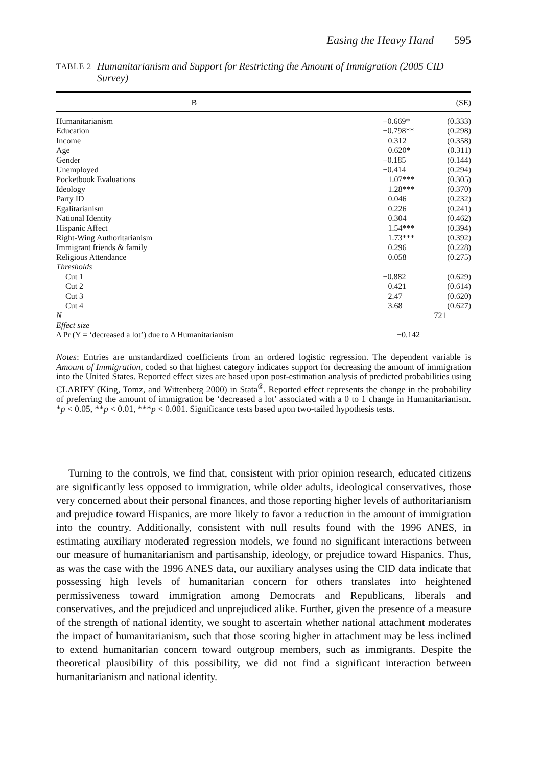Easing the Heavy Hand 595
TABLE 2 Humanitarianism and Support for Restricting the Amount of Immigration (2005 CID Survey)
| | B | (SE) |
| --- | --- | --- |
| Humanitarianism | −0.669* | (0.333) |
| Education | −0.798** | (0.298) |
| Income | 0.312 | (0.358) |
| Age | 0.620* | (0.311) |
| Gender | −0.185 | (0.144) |
| Unemployed | −0.414 | (0.294) |
| Pocketbook Evaluations | 1.07*** | (0.305) |
| Ideology | 1.28*** | (0.370) |
| Party ID | 0.046 | (0.232) |
| Egalitarianism | 0.226 | (0.241) |
| National Identity | 0.304 | (0.462) |
| Hispanic Affect | 1.54*** | (0.394) |
| Right-Wing Authoritarianism | 1.73*** | (0.392) |
| Immigrant friends & family | 0.296 | (0.228) |
| Religious Attendance | 0.058 | (0.275) |
| Thresholds | | |
| Cut 1 | −0.882 | (0.629) |
| Cut 2 | 0.421 | (0.614) |
| Cut 3 | 2.47 | (0.620) |
| Cut 4 | 3.68 | (0.627) |
| N | 721 | |
| Effect size | | |
| Δ Pr (Y = ‘decreased a lot’) due to Δ Humanitarianism −0.142 | | |
Notes: Entries are unstandardized coefficients from an ordered logistic regression. The dependent variable is Amount of Immigration, coded so that highest category indicates support for decreasing the amount of immigration into the United States. Reported effect sizes are based upon post-estimation analysis of predicted probabilities using CLARIFY (King, Tomz, and Wittenberg 2000) in Stata<sup>®</sup>. Reported effect represents the change in the probability of preferring the amount of immigration be ‘decreased a lot’ associated with a 0 to 1 change in Humanitarianism. *p < 0.05, **p < 0.01, ***p < 0.001. Significance tests based upon two-tailed hypothesis tests.
Turning to the controls, we find that, consistent with prior opinion research, educated citizens are significantly less opposed to immigration, while older adults, ideological conservatives, those very concerned about their personal finances, and those reporting higher levels of authoritarianism and prejudice toward Hispanics, are more likely to favor a reduction in the amount of immigration into the country. Additionally, consistent with null results found with the 1996 ANES, in estimating auxiliary moderated regression models, we found no significant interactions between our measure of humanitarianism and partisanship, ideology, or prejudice toward Hispanics. Thus, as was the case with the 1996 ANES data, our auxiliary analyses using the CID data indicate that possessing high levels of humanitarian concern for others translates into heightened permissiveness toward immigration among Democrats and Republicans, liberals and conservatives, and the prejudiced and unprejudiced alike. Further, given the presence of a measure of the strength of national identity, we sought to ascertain whether national attachment moderates the impact of humanitarianism, such that those scoring higher in attachment may be less inclined to extend humanitarian concern toward outgroup members, such as immigrants. Despite the theoretical plausibility of this possibility, we did not find a significant interaction between humanitarianism and national identity.